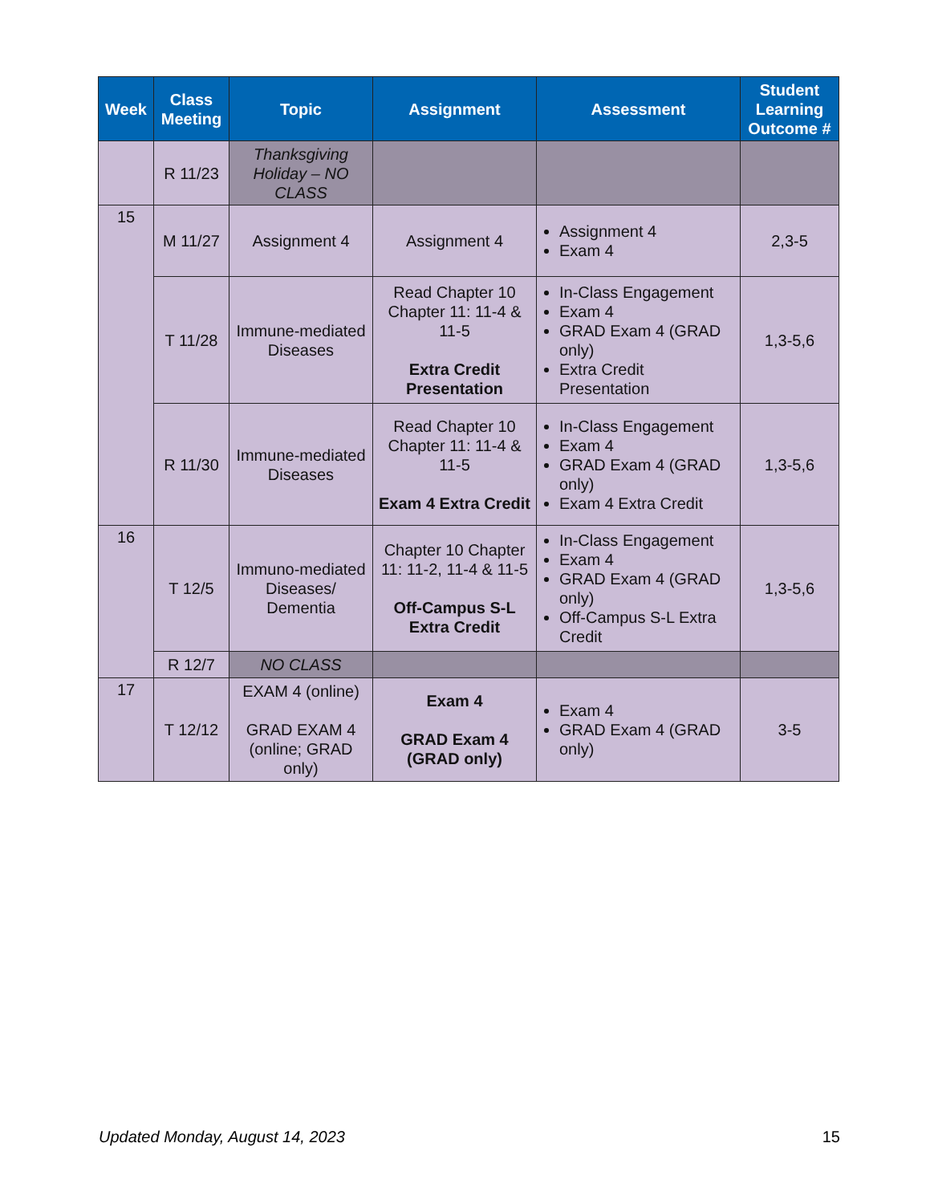| Week | Class Meeting | Topic | Assignment | Assessment | Student Learning Outcome # |
| --- | --- | --- | --- | --- | --- |
| | R 11/23 | Thanksgiving Holiday – NO CLASS | | | |
| 15 | M 11/27 | Assignment 4 | Assignment 4 | Assignment 4 Exam 4 | 2,3-5 |
| | T 11/28 | Immune-mediated Diseases | Read Chapter 10 Chapter 11: 11-4 & 11-5 Extra Credit Presentation | In-Class Engagement Exam 4 GRAD Exam 4 (GRAD only) Extra Credit Presentation | 1,3-5,6 |
| | R 11/30 | Immune-mediated Diseases | Read Chapter 10 Chapter 11: 11-4 & 11-5 Exam 4 Extra Credit | In-Class Engagement Exam 4 GRAD Exam 4 (GRAD only) Exam 4 Extra Credit | 1,3-5,6 |
| 16 | T 12/5 | Immuno-mediated Diseases/ Dementia | Chapter 10 Chapter 11: 11-2, 11-4 & 11-5 Off-Campus S-L Extra Credit | In-Class Engagement Exam 4 GRAD Exam 4 (GRAD only) Off-Campus S-L Extra Credit | 1,3-5,6 |
| | R 12/7 | NO CLASS | | | |
| 17 | T 12/12 | EXAM 4 (online) GRAD EXAM 4 (online; GRAD only) | Exam 4 GRAD Exam 4 (GRAD only) | Exam 4 GRAD Exam 4 (GRAD only) | 3-5 |
Updated Monday, August 14, 2023 15